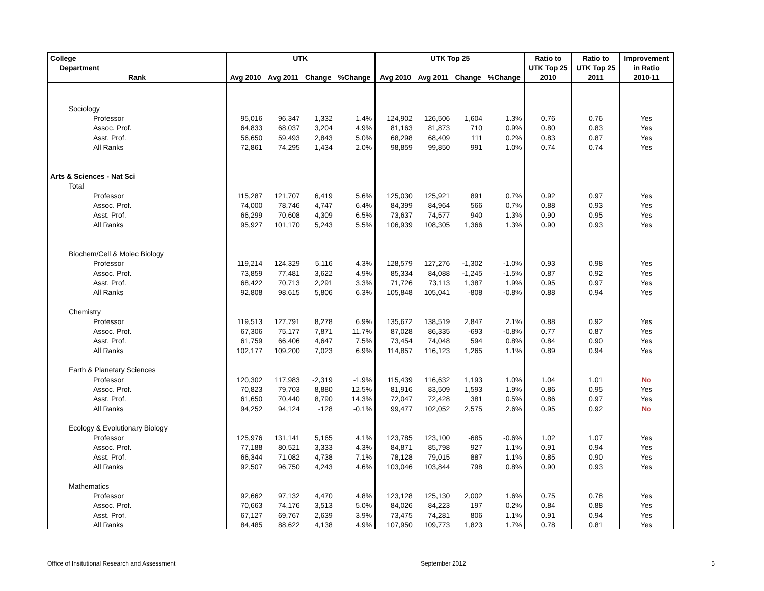| College | UTK | | | | UTK Top 25 | | | | Ratio to | Ratio to | Improvement |
| --- | --- | --- | --- | --- | --- | --- | --- | --- | --- | --- | --- |
| Department | | | | | | | | | UTK Top 25 | UTK Top 25 | in Ratio |
| Rank | Avg 2010 | Avg 2011 | Change | %Change | Avg 2010 | Avg 2011 | Change | %Change | 2010 | 2011 | 2010-11 |
| Sociology | | | | | | | | | | | |
| Professor | 95,016 | 96,347 | 1,332 | 1.4% | 124,902 | 126,506 | 1,604 | 1.3% | 0.76 | 0.76 | Yes |
| Assoc. Prof. | 64,833 | 68,037 | 3,204 | 4.9% | 81,163 | 81,873 | 710 | 0.9% | 0.80 | 0.83 | Yes |
| Asst. Prof. | 56,650 | 59,493 | 2,843 | 5.0% | 68,298 | 68,409 | 111 | 0.2% | 0.83 | 0.87 | Yes |
| All Ranks | 72,861 | 74,295 | 1,434 | 2.0% | 98,859 | 99,850 | 991 | 1.0% | 0.74 | 0.74 | Yes |
| Arts & Sciences - Nat Sci | | | | | | | | | | | |
| Total | | | | | | | | | | | |
| Professor | 115,287 | 121,707 | 6,419 | 5.6% | 125,030 | 125,921 | 891 | 0.7% | 0.92 | 0.97 | Yes |
| Assoc. Prof. | 74,000 | 78,746 | 4,747 | 6.4% | 84,399 | 84,964 | 566 | 0.7% | 0.88 | 0.93 | Yes |
| Asst. Prof. | 66,299 | 70,608 | 4,309 | 6.5% | 73,637 | 74,577 | 940 | 1.3% | 0.90 | 0.95 | Yes |
| All Ranks | 95,927 | 101,170 | 5,243 | 5.5% | 106,939 | 108,305 | 1,366 | 1.3% | 0.90 | 0.93 | Yes |
| Biochem/Cell & Molec Biology | | | | | | | | | | | |
| Professor | 119,214 | 124,329 | 5,116 | 4.3% | 128,579 | 127,276 | -1,302 | -1.0% | 0.93 | 0.98 | Yes |
| Assoc. Prof. | 73,859 | 77,481 | 3,622 | 4.9% | 85,334 | 84,088 | -1,245 | -1.5% | 0.87 | 0.92 | Yes |
| Asst. Prof. | 68,422 | 70,713 | 2,291 | 3.3% | 71,726 | 73,113 | 1,387 | 1.9% | 0.95 | 0.97 | Yes |
| All Ranks | 92,808 | 98,615 | 5,806 | 6.3% | 105,848 | 105,041 | -808 | -0.8% | 0.88 | 0.94 | Yes |
| Chemistry | | | | | | | | | | | |
| Professor | 119,513 | 127,791 | 8,278 | 6.9% | 135,672 | 138,519 | 2,847 | 2.1% | 0.88 | 0.92 | Yes |
| Assoc. Prof. | 67,306 | 75,177 | 7,871 | 11.7% | 87,028 | 86,335 | -693 | -0.8% | 0.77 | 0.87 | Yes |
| Asst. Prof. | 61,759 | 66,406 | 4,647 | 7.5% | 73,454 | 74,048 | 594 | 0.8% | 0.84 | 0.90 | Yes |
| All Ranks | 102,177 | 109,200 | 7,023 | 6.9% | 114,857 | 116,123 | 1,265 | 1.1% | 0.89 | 0.94 | Yes |
| Earth & Planetary Sciences | | | | | | | | | | | |
| Professor | 120,302 | 117,983 | -2,319 | -1.9% | 115,439 | 116,632 | 1,193 | 1.0% | 1.04 | 1.01 | No |
| Assoc. Prof. | 70,823 | 79,703 | 8,880 | 12.5% | 81,916 | 83,509 | 1,593 | 1.9% | 0.86 | 0.95 | Yes |
| Asst. Prof. | 61,650 | 70,440 | 8,790 | 14.3% | 72,047 | 72,428 | 381 | 0.5% | 0.86 | 0.97 | Yes |
| All Ranks | 94,252 | 94,124 | -128 | -0.1% | 99,477 | 102,052 | 2,575 | 2.6% | 0.95 | 0.92 | No |
| Ecology & Evolutionary Biology | | | | | | | | | | | |
| Professor | 125,976 | 131,141 | 5,165 | 4.1% | 123,785 | 123,100 | -685 | -0.6% | 1.02 | 1.07 | Yes |
| Assoc. Prof. | 77,188 | 80,521 | 3,333 | 4.3% | 84,871 | 85,798 | 927 | 1.1% | 0.91 | 0.94 | Yes |
| Asst. Prof. | 66,344 | 71,082 | 4,738 | 7.1% | 78,128 | 79,015 | 887 | 1.1% | 0.85 | 0.90 | Yes |
| All Ranks | 92,507 | 96,750 | 4,243 | 4.6% | 103,046 | 103,844 | 798 | 0.8% | 0.90 | 0.93 | Yes |
| Mathematics | | | | | | | | | | | |
| Professor | 92,662 | 97,132 | 4,470 | 4.8% | 123,128 | 125,130 | 2,002 | 1.6% | 0.75 | 0.78 | Yes |
| Assoc. Prof. | 70,663 | 74,176 | 3,513 | 5.0% | 84,026 | 84,223 | 197 | 0.2% | 0.84 | 0.88 | Yes |
| Asst. Prof. | 67,127 | 69,767 | 2,639 | 3.9% | 73,475 | 74,281 | 806 | 1.1% | 0.91 | 0.94 | Yes |
| All Ranks | 84,485 | 88,622 | 4,138 | 4.9% | 107,950 | 109,773 | 1,823 | 1.7% | 0.78 | 0.81 | Yes |
Office of Insitutional Research and Assessment September 2012 5